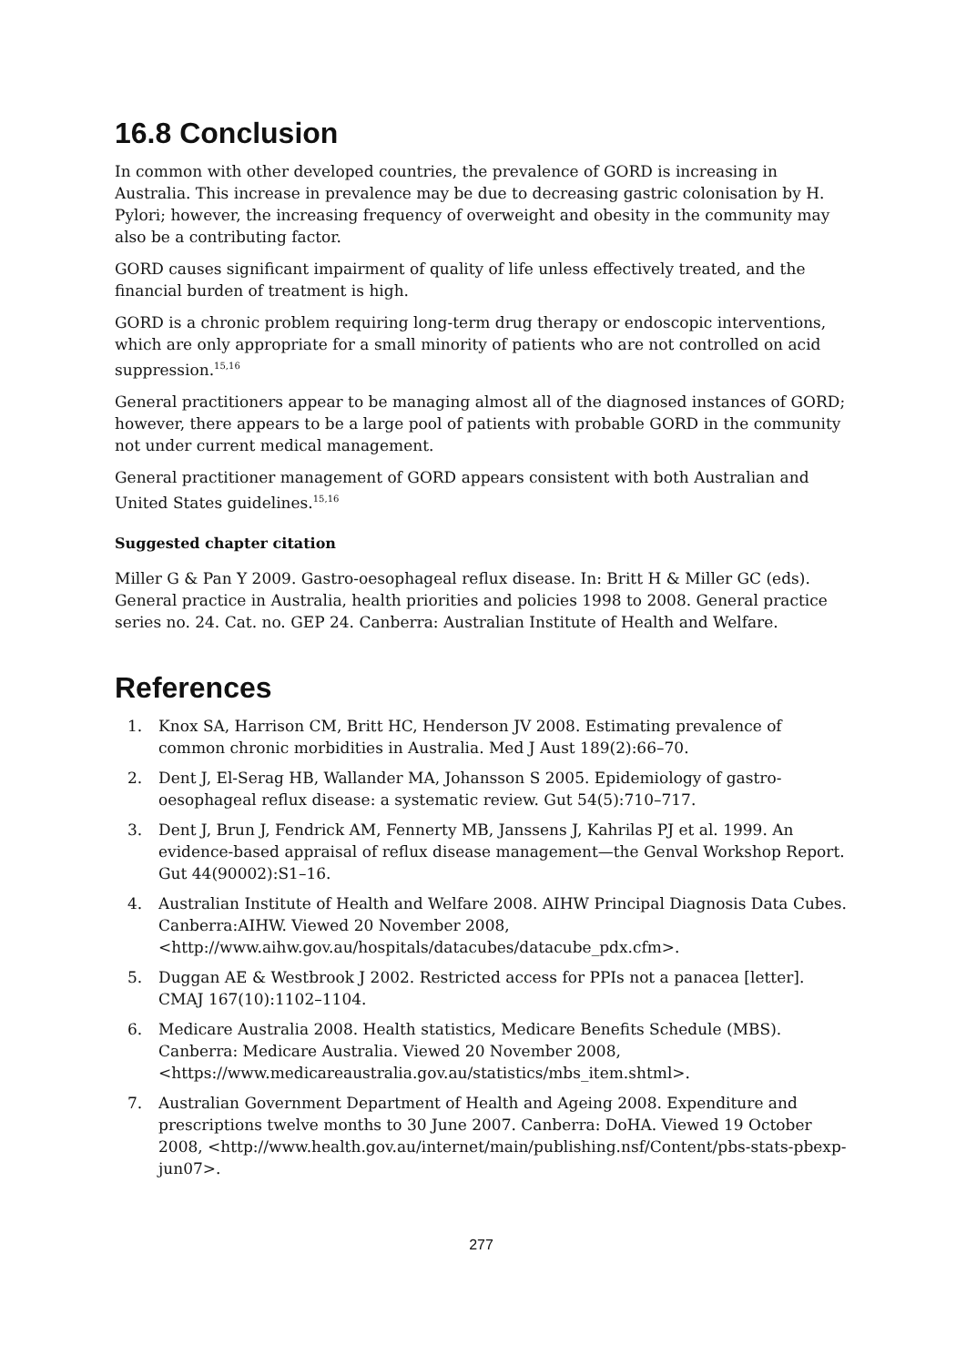16.8 Conclusion
In common with other developed countries, the prevalence of GORD is increasing in Australia. This increase in prevalence may be due to decreasing gastric colonisation by H. Pylori; however, the increasing frequency of overweight and obesity in the community may also be a contributing factor.
GORD causes significant impairment of quality of life unless effectively treated, and the financial burden of treatment is high.
GORD is a chronic problem requiring long-term drug therapy or endoscopic interventions, which are only appropriate for a small minority of patients who are not controlled on acid suppression.<sup>15,16</sup>
General practitioners appear to be managing almost all of the diagnosed instances of GORD; however, there appears to be a large pool of patients with probable GORD in the community not under current medical management.
General practitioner management of GORD appears consistent with both Australian and United States guidelines.<sup>15,16</sup>
Suggested chapter citation
Miller G & Pan Y 2009. Gastro-oesophageal reflux disease. In: Britt H & Miller GC (eds). General practice in Australia, health priorities and policies 1998 to 2008. General practice series no. 24. Cat. no. GEP 24. Canberra: Australian Institute of Health and Welfare.
References
1. Knox SA, Harrison CM, Britt HC, Henderson JV 2008. Estimating prevalence of common chronic morbidities in Australia. Med J Aust 189(2):66–70.
2. Dent J, El-Serag HB, Wallander MA, Johansson S 2005. Epidemiology of gastro-oesophageal reflux disease: a systematic review. Gut 54(5):710–717.
3. Dent J, Brun J, Fendrick AM, Fennerty MB, Janssens J, Kahrilas PJ et al. 1999. An evidence-based appraisal of reflux disease management—the Genval Workshop Report. Gut 44(90002):S1–16.
4. Australian Institute of Health and Welfare 2008. AIHW Principal Diagnosis Data Cubes. Canberra:AIHW. Viewed 20 November 2008, <http://www.aihw.gov.au/hospitals/datacubes/datacube_pdx.cfm>.
5. Duggan AE & Westbrook J 2002. Restricted access for PPIs not a panacea [letter]. CMAJ 167(10):1102–1104.
6. Medicare Australia 2008. Health statistics, Medicare Benefits Schedule (MBS). Canberra: Medicare Australia. Viewed 20 November 2008, <https://www.medicareaustralia.gov.au/statistics/mbs_item.shtml>.
7. Australian Government Department of Health and Ageing 2008. Expenditure and prescriptions twelve months to 30 June 2007. Canberra: DoHA. Viewed 19 October 2008, <http://www.health.gov.au/internet/main/publishing.nsf/Content/pbs-stats-pbexp-jun07>.
277